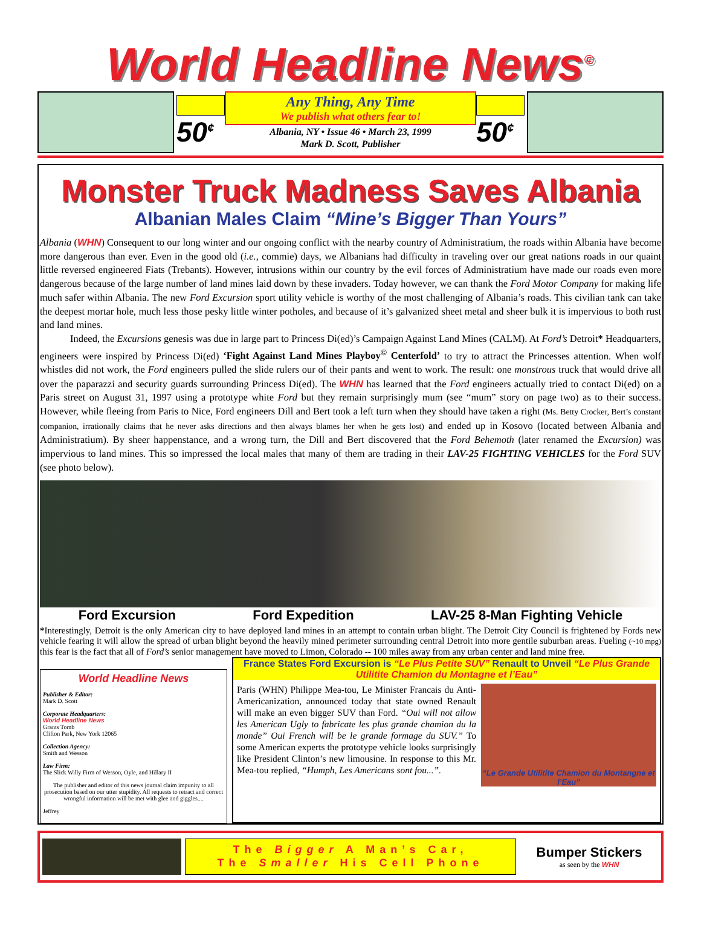World Headline News<sup>©</sup>
50<sup>¢</sup>
Any Thing, Any Time
We publish what others fear to!
Albania, NY • Issue 46 • March 23, 1999
Mark D. Scott, Publisher
50<sup>¢</sup>
Monster Truck Madness Saves Albania
Albanian Males Claim “Mine’s Bigger Than Yours”
Albania (WHN) Consequent to our long winter and our ongoing conflict with the nearby country of Administratium, the roads within Albania have become more dangerous than ever. Even in the good old (i.e., commie) days, we Albanians had difficulty in traveling over our great nations roads in our quaint little reversed engineered Fiats (Trebants). However, intrusions within our country by the evil forces of Administratium have made our roads even more dangerous because of the large number of land mines laid down by these invaders. Today however, we can thank the Ford Motor Company for making life much safer within Albania. The new Ford Excursion sport utility vehicle is worthy of the most challenging of Albania’s roads. This civilian tank can take the deepest mortar hole, much less those pesky little winter potholes, and because of it’s galvanized sheet metal and sheer bulk it is impervious to both rust and land mines.
Indeed, the Excursions genesis was due in large part to Princess Di(ed)’s Campaign Against Land Mines (CALM). At Ford’s Detroit* Headquarters, engineers were inspired by Princess Di(ed) ‘Fight Against Land Mines Playboy<sup>©</sup> Centerfold’ to try to attract the Princesses attention. When wolf whistles did not work, the Ford engineers pulled the slide rulers our of their pants and went to work. The result: one monstrous truck that would drive all over the paparazzi and security guards surrounding Princess Di(ed). The WHN has learned that the Ford engineers actually tried to contact Di(ed) on a Paris street on August 31, 1997 using a prototype white Ford but they remain surprisingly mum (see “mum” story on page two) as to their success. However, while fleeing from Paris to Nice, Ford engineers Dill and Bert took a left turn when they should have taken a right (Ms. Betty Crocker, Bert’s constant companion, irrationally claims that he never asks directions and then always blames her when he gets lost) and ended up in Kosovo (located between Albania and Administratium). By sheer happenstance, and a wrong turn, the Dill and Bert discovered that the Ford Behemoth (later renamed the Excursion) was impervious to land mines. This so impressed the local males that many of them are trading in their LAV-25 FIGHTING VEHICLES for the Ford SUV (see photo below).
Ford Excursion Ford Expedition LAV-25 8-Man Fighting Vehicle
*Interestingly, Detroit is the only American city to have deployed land mines in an attempt to contain urban blight. The Detroit City Council is frightened by Fords new vehicle fearing it will allow the spread of urban blight beyond the heavily mined perimeter surrounding central Detroit into more gentile suburban areas. Fueling (~10 mpg) this fear is the fact that all of Ford’s senior management have moved to Limon, Colorado -- 100 miles away from any urban center and land mine free.
World Headline News
Publisher & Editor:
Mark D. Scott
Corporate Headquarters:
World Headline News
Grants Tomb
Clifton Park, New York 12065
Collection Agency:
Smith and Wesson
Law Firm:
The Slick Willy Firm of Wesson, Oyle, and Hillary II
The publisher and editor of this news journal claim impunity to all prosecution based on our utter stupidity. All requests to retract and correct wrongful information will be met with glee and giggles....
Jeffrey
France States Ford Excursion is “Le Plus Petite SUV” Renault to Unveil “Le Plus Grande Utilitite Chamion du Montagne et l’Eau”
Paris (WHN) Philippe Mea-tou, Le Minister Francais du Anti-Americanization, announced today that state owned Renault will make an even bigger SUV than Ford. “Oui will not allow les American Ugly to fabricate les plus grande chamion du la monde” Oui French will be le grande formage du SUV.” To some American experts the prototype vehicle looks surprisingly like President Clinton’s new limousine. In response to this Mr. Mea-tou replied, “Humph, Les Americans sont fou...”.
“Le Grande Utilitite Chamion du Montangne et l’Eau”
The Bigger A Man’s Car,
The Smaller His Cell Phone
Bumper Stickers
as seen by the WHN